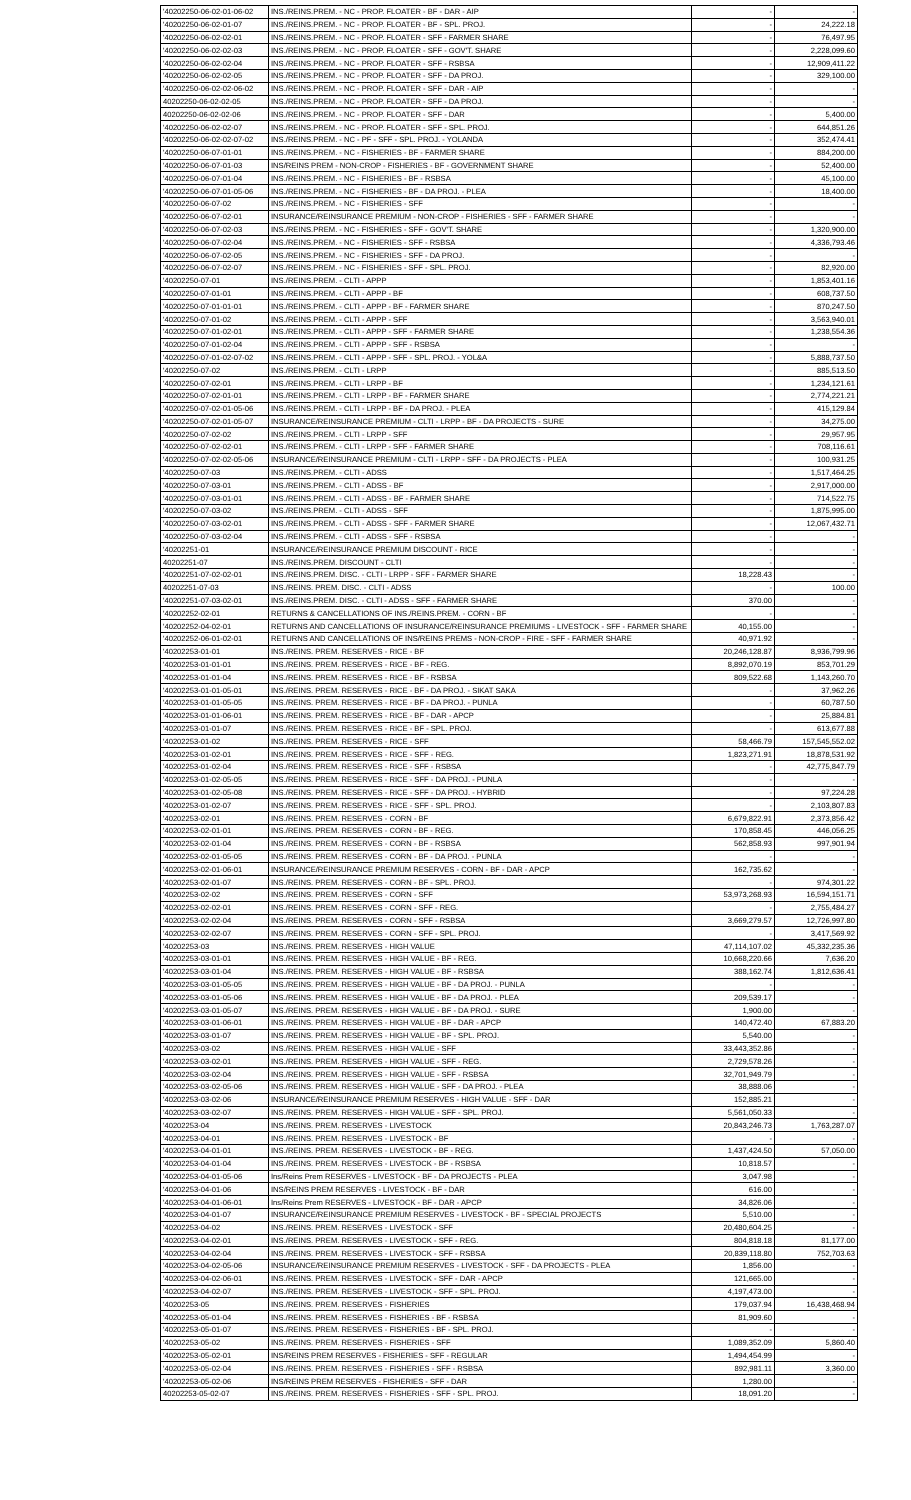| '40202250-06-02-01-06-02 | INS./REINS.PREM. - NC - PROP. FLOATER - BF - DAR - AIP | - | - |
| '40202250-06-02-01-07 | INS./REINS.PREM. - NC - PROP. FLOATER - BF - SPL. PROJ. | - | 24,222.18 |
| '40202250-06-02-02-01 | INS./REINS.PREM. - NC - PROP. FLOATER - SFF - FARMER SHARE | - | 76,497.95 |
| '40202250-06-02-02-03 | INS./REINS.PREM. - NC - PROP. FLOATER - SFF - GOV'T. SHARE | - | 2,228,099.60 |
| '40202250-06-02-02-04 | INS./REINS.PREM. - NC - PROP. FLOATER - SFF - RSBSA | - | 12,909,411.22 |
| '40202250-06-02-02-05 | INS./REINS.PREM. - NC - PROP. FLOATER - SFF - DA PROJ. | - | 329,100.00 |
| '40202250-06-02-02-06-02 | INS./REINS.PREM. - NC - PROP. FLOATER - SFF - DAR - AIP | - | - |
| 40202250-06-02-02-05 | INS./REINS.PREM. - NC - PROP. FLOATER - SFF - DA PROJ. | - | - |
| 40202250-06-02-02-06 | INS./REINS.PREM. - NC - PROP. FLOATER - SFF - DAR | - | 5,400.00 |
| '40202250-06-02-02-07 | INS./REINS.PREM. - NC - PROP. FLOATER - SFF - SPL. PROJ. | - | 644,851.26 |
| '40202250-06-02-02-07-02 | INS./REINS.PREM. - NC - PF - SFF - SPL. PROJ. - YOLANDA | - | 352,474.41 |
| '40202250-06-07-01-01 | INS./REINS.PREM. - NC - FISHERIES - BF - FARMER SHARE | - | 884,200.00 |
| '40202250-06-07-01-03 | INS/REINS PREM - NON-CROP - FISHERIES - BF - GOVERNMENT SHARE | - | 52,400.00 |
| '40202250-06-07-01-04 | INS./REINS.PREM. - NC - FISHERIES - BF - RSBSA | - | 45,100.00 |
| '40202250-06-07-01-05-06 | INS./REINS.PREM. - NC - FISHERIES - BF - DA PROJ. - PLEA | - | 18,400.00 |
| '40202250-06-07-02 | INS./REINS.PREM. - NC - FISHERIES - SFF | - | - |
| '40202250-06-07-02-01 | INSURANCE/REINSURANCE PREMIUM - NON-CROP - FISHERIES - SFF - FARMER SHARE | - | - |
| '40202250-06-07-02-03 | INS./REINS.PREM. - NC - FISHERIES - SFF - GOV'T. SHARE | - | 1,320,900.00 |
| '40202250-06-07-02-04 | INS./REINS.PREM. - NC - FISHERIES - SFF - RSBSA | - | 4,336,793.46 |
| '40202250-06-07-02-05 | INS./REINS.PREM. - NC - FISHERIES - SFF - DA PROJ. | - | - |
| '40202250-06-07-02-07 | INS./REINS.PREM. - NC - FISHERIES - SFF - SPL. PROJ. | - | 82,920.00 |
| '40202250-07-01 | INS./REINS.PREM. - CLTI - APPP | - | 1,853,401.16 |
| '40202250-07-01-01 | INS./REINS.PREM. - CLTI - APPP - BF | - | 608,737.50 |
| '40202250-07-01-01-01 | INS./REINS.PREM. - CLTI - APPP - BF - FARMER SHARE | - | 870,247.50 |
| '40202250-07-01-02 | INS./REINS.PREM. - CLTI - APPP - SFF | - | 3,563,940.01 |
| '40202250-07-01-02-01 | INS./REINS.PREM. - CLTI - APPP - SFF - FARMER SHARE | - | 1,238,554.36 |
| '40202250-07-01-02-04 | INS./REINS.PREM. - CLTI - APPP - SFF - RSBSA | - | - |
| '40202250-07-01-02-07-02 | INS./REINS.PREM. - CLTI - APPP - SFF - SPL. PROJ. - YOL&A | - | 5,888,737.50 |
| '40202250-07-02 | INS./REINS.PREM. - CLTI - LRPP | - | 885,513.50 |
| '40202250-07-02-01 | INS./REINS.PREM. - CLTI - LRPP - BF | - | 1,234,121.61 |
| '40202250-07-02-01-01 | INS./REINS.PREM. - CLTI - LRPP - BF - FARMER SHARE | - | 2,774,221.21 |
| '40202250-07-02-01-05-06 | INS./REINS.PREM. - CLTI - LRPP - BF - DA PROJ. - PLEA | - | 415,129.84 |
| '40202250-07-02-01-05-07 | INSURANCE/REINSURANCE PREMIUM - CLTI - LRPP - BF - DA PROJECTS - SURE | - | 34,275.00 |
| '40202250-07-02-02 | INS./REINS.PREM. - CLTI - LRPP - SFF | - | 29,957.95 |
| '40202250-07-02-02-01 | INS./REINS.PREM. - CLTI - LRPP - SFF - FARMER SHARE | - | 708,116.61 |
| '40202250-07-02-02-05-06 | INSURANCE/REINSURANCE PREMIUM - CLTI - LRPP - SFF - DA PROJECTS - PLEA | - | 100,931.25 |
| '40202250-07-03 | INS./REINS.PREM. - CLTI - ADSS | - | 1,517,464.25 |
| '40202250-07-03-01 | INS./REINS.PREM. - CLTI - ADSS - BF | - | 2,917,000.00 |
| '40202250-07-03-01-01 | INS./REINS.PREM. - CLTI - ADSS - BF - FARMER SHARE | - | 714,522.75 |
| '40202250-07-03-02 | INS./REINS.PREM. - CLTI - ADSS - SFF | - | 1,875,995.00 |
| '40202250-07-03-02-01 | INS./REINS.PREM. - CLTI - ADSS - SFF - FARMER SHARE | - | 12,067,432.71 |
| '40202250-07-03-02-04 | INS./REINS.PREM. - CLTI - ADSS - SFF - RSBSA | - | - |
| '40202251-01 | INSURANCE/REINSURANCE PREMIUM DISCOUNT - RICE | - | - |
| 40202251-07 | INS./REINS.PREM. DISCOUNT - CLTI | - | - |
| '40202251-07-02-02-01 | INS./REINS.PREM. DISC. - CLTI - LRPP - SFF - FARMER SHARE | 18,228.43 | - |
| 40202251-07-03 | INS./REINS. PREM. DISC. - CLTI - ADSS | - | 100.00 |
| '40202251-07-03-02-01 | INS./REINS.PREM. DISC. - CLTI - ADSS - SFF - FARMER SHARE | 370.00 | - |
| '40202252-02-01 | RETURNS & CANCELLATIONS OF INS./REINS.PREM. - CORN - BF | - | - |
| '40202252-04-02-01 | RETURNS AND CANCELLATIONS OF INSURANCE/REINSURANCE PREMIUMS - LIVESTOCK - SFF - FARMER SHARE | 40,155.00 | - |
| '40202252-06-01-02-01 | RETURNS AND CANCELLATIONS OF INS/REINS PREMS - NON-CROP - FIRE - SFF - FARMER SHARE | 40,971.92 | - |
| '40202253-01-01 | INS./REINS. PREM. RESERVES - RICE - BF | 20,246,128.87 | 8,936,799.96 |
| '40202253-01-01-01 | INS./REINS. PREM. RESERVES - RICE - BF - REG. | 8,892,070.19 | 853,701.29 |
| '40202253-01-01-04 | INS./REINS. PREM. RESERVES - RICE - BF - RSBSA | 809,522.68 | 1,143,260.70 |
| '40202253-01-01-05-01 | INS./REINS. PREM. RESERVES - RICE - BF - DA PROJ. - SIKAT SAKA | - | 37,962.26 |
| '40202253-01-01-05-05 | INS./REINS. PREM. RESERVES - RICE - BF - DA PROJ. - PUNLA | - | 60,787.50 |
| '40202253-01-01-06-01 | INS./REINS. PREM. RESERVES - RICE - BF - DAR - APCP | - | 25,884.81 |
| '40202253-01-01-07 | INS./REINS. PREM. RESERVES - RICE - BF - SPL. PROJ. | - | 613,677.88 |
| '40202253-01-02 | INS./REINS. PREM. RESERVES - RICE - SFF | 58,466.79 | 157,545,552.02 |
| '40202253-01-02-01 | INS./REINS. PREM. RESERVES - RICE - SFF - REG. | 1,823,271.91 | 18,878,531.92 |
| '40202253-01-02-04 | INS./REINS. PREM. RESERVES - RICE - SFF - RSBSA | - | 42,775,847.79 |
| '40202253-01-02-05-05 | INS./REINS. PREM. RESERVES - RICE - SFF - DA PROJ. - PUNLA | - | - |
| '40202253-01-02-05-08 | INS./REINS. PREM. RESERVES - RICE - SFF - DA PROJ. - HYBRID | - | 97,224.28 |
| '40202253-01-02-07 | INS./REINS. PREM. RESERVES - RICE - SFF - SPL. PROJ. | - | 2,103,807.83 |
| '40202253-02-01 | INS./REINS. PREM. RESERVES - CORN - BF | 6,679,822.91 | 2,373,856.42 |
| '40202253-02-01-01 | INS./REINS. PREM. RESERVES - CORN - BF - REG. | 170,858.45 | 446,056.25 |
| '40202253-02-01-04 | INS./REINS. PREM. RESERVES - CORN - BF - RSBSA | 562,858.93 | 997,901.94 |
| '40202253-02-01-05-05 | INS./REINS. PREM. RESERVES - CORN - BF - DA PROJ. - PUNLA | - | - |
| '40202253-02-01-06-01 | INSURANCE/REINSURANCE PREMIUM RESERVES - CORN - BF - DAR - APCP | 162,735.62 | - |
| '40202253-02-01-07 | INS./REINS. PREM. RESERVES - CORN - BF - SPL. PROJ. | - | 974,301.22 |
| '40202253-02-02 | INS./REINS. PREM. RESERVES - CORN - SFF | 53,973,268.93 | 16,594,151.71 |
| '40202253-02-02-01 | INS./REINS. PREM. RESERVES - CORN - SFF - REG. | - | 2,755,484.27 |
| '40202253-02-02-04 | INS./REINS. PREM. RESERVES - CORN - SFF - RSBSA | 3,669,279.57 | 12,726,997.80 |
| '40202253-02-02-07 | INS./REINS. PREM. RESERVES - CORN - SFF - SPL. PROJ. | - | 3,417,569.92 |
| '40202253-03 | INS./REINS. PREM. RESERVES - HIGH VALUE | 47,114,107.02 | 45,332,235.36 |
| '40202253-03-01-01 | INS./REINS. PREM. RESERVES - HIGH VALUE - BF - REG. | 10,668,220.66 | 7,636.20 |
| '40202253-03-01-04 | INS./REINS. PREM. RESERVES - HIGH VALUE - BF - RSBSA | 388,162.74 | 1,812,636.41 |
| '40202253-03-01-05-05 | INS./REINS. PREM. RESERVES - HIGH VALUE - BF - DA PROJ. - PUNLA | - | - |
| '40202253-03-01-05-06 | INS./REINS. PREM. RESERVES - HIGH VALUE - BF - DA PROJ. - PLEA | 209,539.17 | - |
| '40202253-03-01-05-07 | INS./REINS. PREM. RESERVES - HIGH VALUE - BF - DA PROJ. - SURE | 1,900.00 | - |
| '40202253-03-01-06-01 | INS./REINS. PREM. RESERVES - HIGH VALUE - BF - DAR - APCP | 140,472.40 | 67,883.20 |
| '40202253-03-01-07 | INS./REINS. PREM. RESERVES - HIGH VALUE - BF - SPL. PROJ. | 5,540.00 | - |
| '40202253-03-02 | INS./REINS. PREM. RESERVES - HIGH VALUE - SFF | 33,443,352.86 | - |
| '40202253-03-02-01 | INS./REINS. PREM. RESERVES - HIGH VALUE - SFF - REG. | 2,729,578.26 | - |
| '40202253-03-02-04 | INS./REINS. PREM. RESERVES - HIGH VALUE - SFF - RSBSA | 32,701,949.79 | - |
| '40202253-03-02-05-06 | INS./REINS. PREM. RESERVES - HIGH VALUE - SFF - DA PROJ. - PLEA | 38,888.06 | - |
| '40202253-03-02-06 | INSURANCE/REINSURANCE PREMIUM RESERVES - HIGH VALUE - SFF - DAR | 152,885.21 | - |
| '40202253-03-02-07 | INS./REINS. PREM. RESERVES - HIGH VALUE - SFF - SPL. PROJ. | 5,561,050.33 | - |
| '40202253-04 | INS./REINS. PREM. RESERVES - LIVESTOCK | 20,843,246.73 | 1,763,287.07 |
| '40202253-04-01 | INS./REINS. PREM. RESERVES - LIVESTOCK - BF | - | - |
| '40202253-04-01-01 | INS./REINS. PREM. RESERVES - LIVESTOCK - BF - REG. | 1,437,424.50 | 57,050.00 |
| '40202253-04-01-04 | INS./REINS. PREM. RESERVES - LIVESTOCK - BF - RSBSA | 10,818.57 | - |
| '40202253-04-01-05-06 | Ins/Reins Prem RESERVES - LIVESTOCK - BF - DA PROJECTS - PLEA | 3,047.98 | - |
| '40202253-04-01-06 | INS/REINS PREM RESERVES - LIVESTOCK - BF - DAR | 616.00 | - |
| '40202253-04-01-06-01 | Ins/Reins Prem RESERVES - LIVESTOCK - BF - DAR - APCP | 34,826.06 | - |
| '40202253-04-01-07 | INSURANCE/REINSURANCE PREMIUM RESERVES - LIVESTOCK - BF - SPECIAL PROJECTS | 5,510.00 | - |
| '40202253-04-02 | INS./REINS. PREM. RESERVES - LIVESTOCK - SFF | 20,480,604.25 | - |
| '40202253-04-02-01 | INS./REINS. PREM. RESERVES - LIVESTOCK - SFF - REG. | 804,818.18 | 81,177.00 |
| '40202253-04-02-04 | INS./REINS. PREM. RESERVES - LIVESTOCK - SFF - RSBSA | 20,839,118.80 | 752,703.63 |
| '40202253-04-02-05-06 | INSURANCE/REINSURANCE PREMIUM RESERVES - LIVESTOCK - SFF - DA PROJECTS - PLEA | 1,856.00 | - |
| '40202253-04-02-06-01 | INS./REINS. PREM. RESERVES - LIVESTOCK - SFF - DAR - APCP | 121,665.00 | - |
| '40202253-04-02-07 | INS./REINS. PREM. RESERVES - LIVESTOCK - SFF - SPL. PROJ. | 4,197,473.00 | - |
| '40202253-05 | INS./REINS. PREM. RESERVES - FISHERIES | 179,037.94 | 16,438,468.94 |
| '40202253-05-01-04 | INS./REINS. PREM. RESERVES - FISHERIES - BF - RSBSA | 81,909.60 | - |
| '40202253-05-01-07 | INS./REINS. PREM. RESERVES - FISHERIES - BF - SPL. PROJ. | - | - |
| '40202253-05-02 | INS./REINS. PREM. RESERVES - FISHERIES - SFF | 1,089,352.09 | 5,860.40 |
| '40202253-05-02-01 | INS/REINS PREM RESERVES - FISHERIES - SFF - REGULAR | 1,494,454.99 | - |
| '40202253-05-02-04 | INS./REINS. PREM. RESERVES - FISHERIES - SFF - RSBSA | 892,981.11 | 3,360.00 |
| '40202253-05-02-06 | INS/REINS PREM RESERVES - FISHERIES - SFF - DAR | 1,280.00 | - |
| 40202253-05-02-07 | INS./REINS. PREM. RESERVES - FISHERIES - SFF - SPL. PROJ. | 18,091.20 | - |